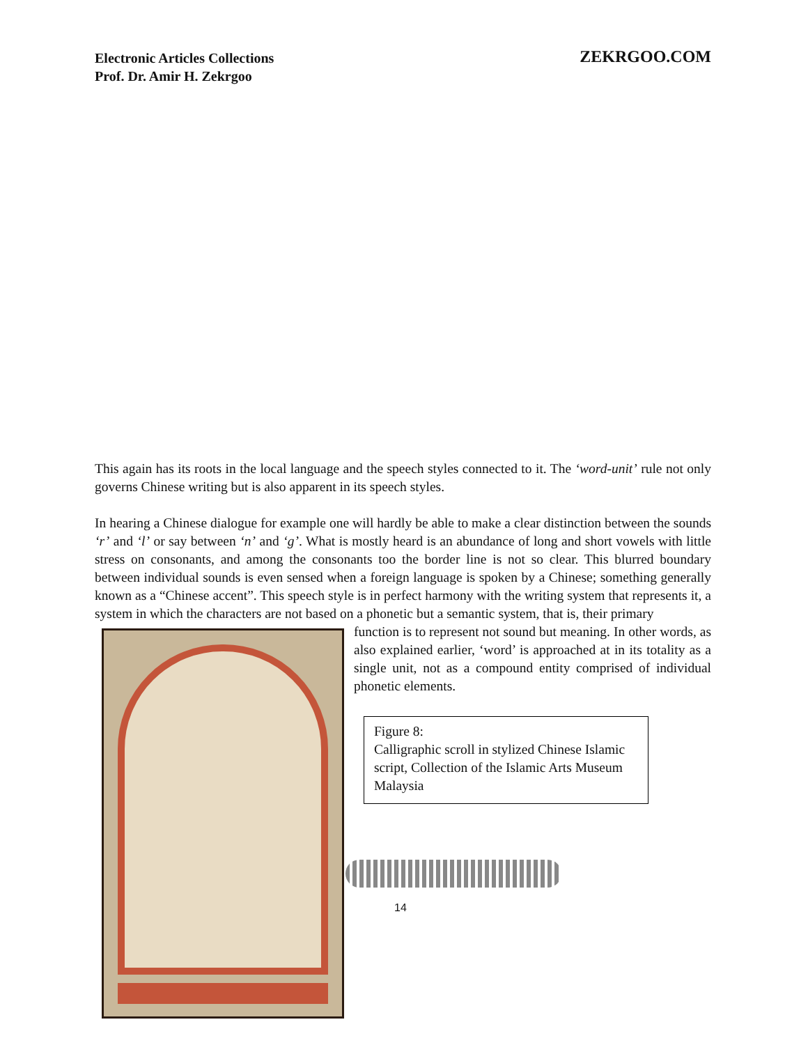ZEKRGOO.COM Electronic Articles Collections
Prof. Dr. Amir H. Zekrgoo
This again has its roots in the local language and the speech styles connected to it. The ‘word-unit’ rule not only governs Chinese writing but is also apparent in its speech styles.
In hearing a Chinese dialogue for example one will hardly be able to make a clear distinction between the sounds ‘r’ and ‘l’ or say between ‘n’ and ‘g’. What is mostly heard is an abundance of long and short vowels with little stress on consonants, and among the consonants too the border line is not so clear. This blurred boundary between individual sounds is even sensed when a foreign language is spoken by a Chinese; something generally known as a “Chinese accent”. This speech style is in perfect harmony with the writing system that represents it, a system in which the characters are not based on a phonetic but a semantic system, that is, their primary
function is to represent not sound but meaning. In other words, as also explained earlier, ‘word’ is approached at in its totality as a single unit, not as a compound entity comprised of individual phonetic elements.
Figure 8:
Calligraphic scroll in stylized Chinese Islamic script, Collection of the Islamic Arts Museum Malaysia
14